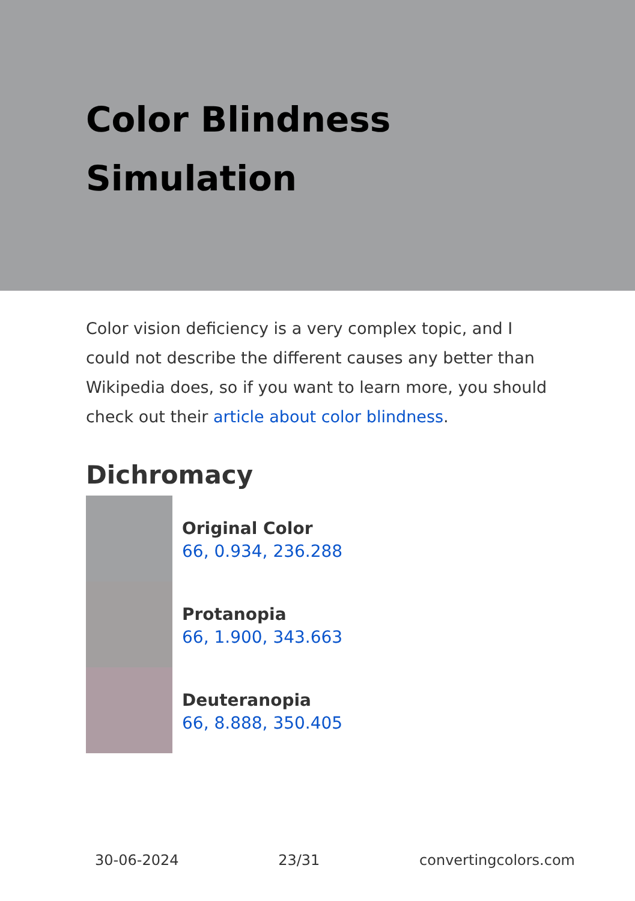Color Blindness Simulation
Color vision deficiency is a very complex topic, and I could not describe the different causes any better than Wikipedia does, so if you want to learn more, you should check out their article about color blindness.
Dichromacy
Original Color
66, 0.934, 236.288
Protanopia
66, 1.900, 343.663
Deuteranopia
66, 8.888, 350.405
30-06-2024 23/31 convertingcolors.com